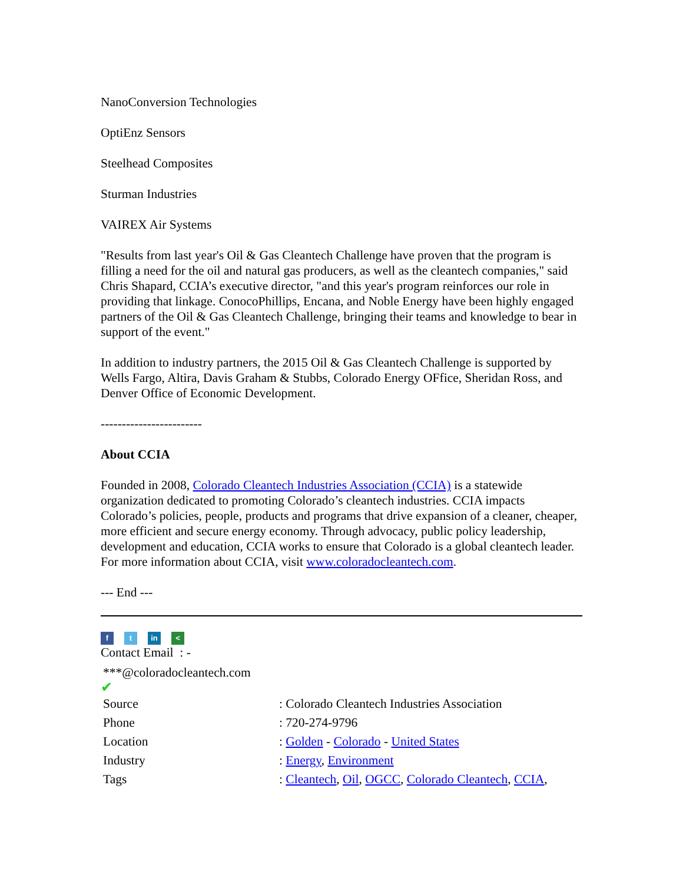NanoConversion Technologies
OptiEnz Sensors
Steelhead Composites
Sturman Industries
VAIREX Air Systems
"Results from last year's Oil & Gas Cleantech Challenge have proven that the program is filling a need for the oil and natural gas producers, as well as the cleantech companies," said Chris Shapard, CCIA’s executive director, "and this year's program reinforces our role in providing that linkage. ConocoPhillips, Encana, and Noble Energy have been highly engaged partners of the Oil & Gas Cleantech Challenge, bringing their teams and knowledge to bear in support of the event."
In addition to industry partners, the 2015 Oil & Gas Cleantech Challenge is supported by Wells Fargo, Altira, Davis Graham & Stubbs, Colorado Energy OFfice, Sheridan Ross, and Denver Office of Economic Development.
------------------------
About CCIA
Founded in 2008, Colorado Cleantech Industries Association (CCIA) is a statewide organization dedicated to promoting Colorado’s cleantech industries. CCIA impacts Colorado’s policies, people, products and programs that drive expansion of a cleaner, cheaper, more efficient and secure energy economy. Through advocacy, public policy leadership, development and education, CCIA works to ensure that Colorado is a global cleantech leader. For more information about CCIA, visit www.coloradocleantech.com.
--- End ---
f t in <
Contact Email : -
***@coloradocleantech.com
✔
| Source | : Colorado Cleantech Industries Association |
| Phone | : 720-274-9796 |
| Location | : Golden - Colorado - United States |
| Industry | : Energy , Environment |
| Tags | : Cleantech , Oil , OGCC , Colorado Cleantech , CCIA , |